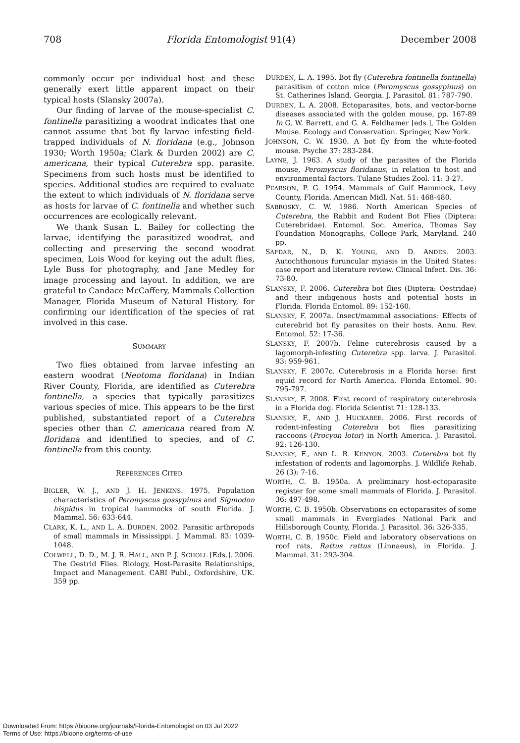708 Florida Entomologist 91(4) December 2008
commonly occur per individual host and these generally exert little apparent impact on their typical hosts (Slansky 2007a).
Our finding of larvae of the mouse-specialist C. fontinella parasitizing a woodrat indicates that one cannot assume that bot fly larvae infesting field-trapped individuals of N. floridana (e.g., Johnson 1930; Worth 1950a; Clark & Durden 2002) are C. americana, their typical Cuterebra spp. parasite. Specimens from such hosts must be identified to species. Additional studies are required to evaluate the extent to which individuals of N. floridana serve as hosts for larvae of C. fontinella and whether such occurrences are ecologically relevant.
We thank Susan L. Bailey for collecting the larvae, identifying the parasitized woodrat, and collecting and preserving the second woodrat specimen, Lois Wood for keying out the adult flies, Lyle Buss for photography, and Jane Medley for image processing and layout. In addition, we are grateful to Candace McCaffery, Mammals Collection Manager, Florida Museum of Natural History, for confirming our identification of the species of rat involved in this case.
SUMMARY
Two flies obtained from larvae infesting an eastern woodrat (Neotoma floridana) in Indian River County, Florida, are identified as Cuterebra fontinella, a species that typically parasitizes various species of mice. This appears to be the first published, substantiated report of a Cuterebra species other than C. americana reared from N. floridana and identified to species, and of C. fontinella from this county.
REFERENCES CITED
BIGLER, W. J., AND J. H. JENKINS. 1975. Population characteristics of Peromyscus gossypinus and Sigmodon hispidus in tropical hammocks of south Florida. J. Mammal. 56: 633-644.
CLARK, K. L., AND L. A. DURDEN. 2002. Parasitic arthropods of small mammals in Mississippi. J. Mammal. 83: 1039-1048.
COLWELL, D. D., M. J. R. HALL, AND P. J. SCHOLL [Eds.]. 2006. The Oestrid Flies. Biology, Host-Parasite Relationships, Impact and Management. CABI Publ., Oxfordshire, UK. 359 pp.
DURDEN, L. A. 1995. Bot fly (Cuterebra fontinella fontinella) parasitism of cotton mice (Peromyscus gossypinus) on St. Catherines Island, Georgia. J. Parasitol. 81: 787-790.
DURDEN, L. A. 2008. Ectoparasites, bots, and vector-borne diseases associated with the golden mouse, pp. 167-89 In G. W. Barrett, and G. A. Feldhamer [eds.], The Golden Mouse. Ecology and Conservation. Springer, New York.
JOHNSON, C. W. 1930. A bot fly from the white-footed mouse. Psyche 37: 283-284.
LAYNE, J. 1963. A study of the parasites of the Florida mouse, Peromyscus floridanus, in relation to host and environmental factors. Tulane Studies Zool. 11: 3-27.
PEARSON, P. G. 1954. Mammals of Gulf Hammock, Levy County, Florida. American Midl. Nat. 51: 468-480.
SABROSKY, C. W. 1986. North American Species of Cuterebra, the Rabbit and Rodent Bot Flies (Diptera: Cuterebridae). Entomol. Soc. America, Thomas Say Foundation Monographs, College Park, Maryland. 240 pp.
SAFDAR, N., D. K. YOUNG, AND D. ANDES. 2003. Autochthonous furuncular myiasis in the United States: case report and literature review. Clinical Infect. Dis. 36: 73-80.
SLANSKY, F. 2006. Cuterebra bot flies (Diptera: Oestridae) and their indigenous hosts and potential hosts in Florida. Florida Entomol. 89: 152-160.
SLANSKY, F. 2007a. Insect/mammal associations: Effects of cuterebrid bot fly parasites on their hosts. Annu. Rev. Entomol. 52: 17-36.
SLANSKY, F. 2007b. Feline cuterebrosis caused by a lagomorph-infesting Cuterebra spp. larva. J. Parasitol. 93: 959-961.
SLANSKY, F. 2007c. Cuterebrosis in a Florida horse: first equid record for North America. Florida Entomol. 90: 795-797.
SLANSKY, F. 2008. First record of respiratory cuterebrosis in a Florida dog. Florida Scientist 71: 128-133.
SLANSKY, F., AND J. HUCKABEE. 2006. First records of rodent-infesting Cuterebra bot flies parasitizing raccoons (Procyon lotor) in North America. J. Parasitol. 92: 126-130.
SLANSKY, F., AND L. R. KENYON. 2003. Cuterebra bot fly infestation of rodents and lagomorphs. J. Wildlife Rehab. 26 (3): 7-16.
WORTH, C. B. 1950a. A preliminary host-ectoparasite register for some small mammals of Florida. J. Parasitol. 36: 497-498.
WORTH, C. B. 1950b. Observations on ectoparasites of some small mammals in Everglades National Park and Hillsborough County, Florida. J. Parasitol. 36: 326-335.
WORTH, C. B. 1950c. Field and laboratory observations on roof rats, Rattus rattus (Linnaeus), in Florida. J. Mammal. 31: 293-304.
Downloaded From: https://bioone.org/journals/Florida-Entomologist on 03 Jul 2022
Terms of Use: https://bioone.org/terms-of-use